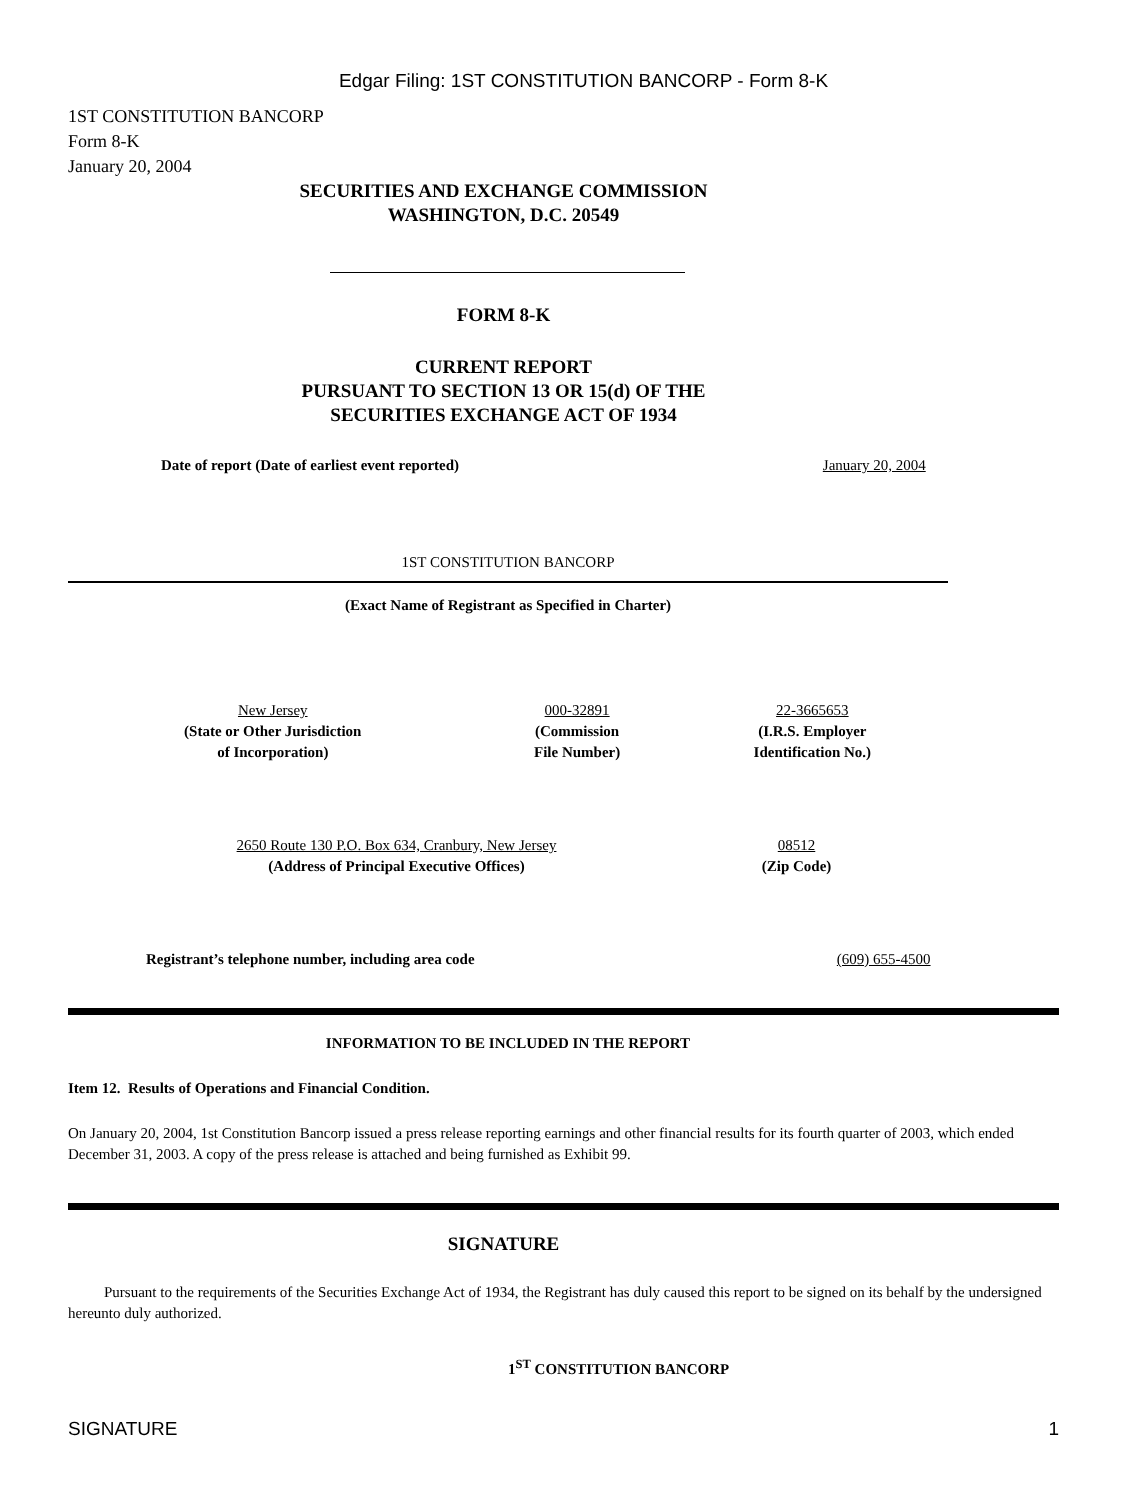Edgar Filing: 1ST CONSTITUTION BANCORP - Form 8-K
1ST CONSTITUTION BANCORP
Form 8-K
January 20, 2004
SECURITIES AND EXCHANGE COMMISSION
WASHINGTON, D.C. 20549
FORM 8-K
CURRENT REPORT
PURSUANT TO SECTION 13 OR 15(d) OF THE
SECURITIES EXCHANGE ACT OF 1934
| Date of report (Date of earliest event reported) | January 20, 2004 |
1ST CONSTITUTION BANCORP
(Exact Name of Registrant as Specified in Charter)
| New Jersey (State or Other Jurisdiction of Incorporation) | 000-32891 (Commission File Number) | 22-3665653 (I.R.S. Employer Identification No.) |
| 2650 Route 130 P.O. Box 634, Cranbury, New Jersey (Address of Principal Executive Offices) | 08512 (Zip Code) |
| Registrant’s telephone number, including area code | (609) 655-4500 |
INFORMATION TO BE INCLUDED IN THE REPORT
Item 12. Results of Operations and Financial Condition.
On January 20, 2004, 1st Constitution Bancorp issued a press release reporting earnings and other financial results for its fourth quarter of 2003, which ended December 31, 2003. A copy of the press release is attached and being furnished as Exhibit 99.
SIGNATURE
Pursuant to the requirements of the Securities Exchange Act of 1934, the Registrant has duly caused this report to be signed on its behalf by the undersigned hereunto duly authorized.
1<sup>ST</sup> CONSTITUTION BANCORP
SIGNATURE 1